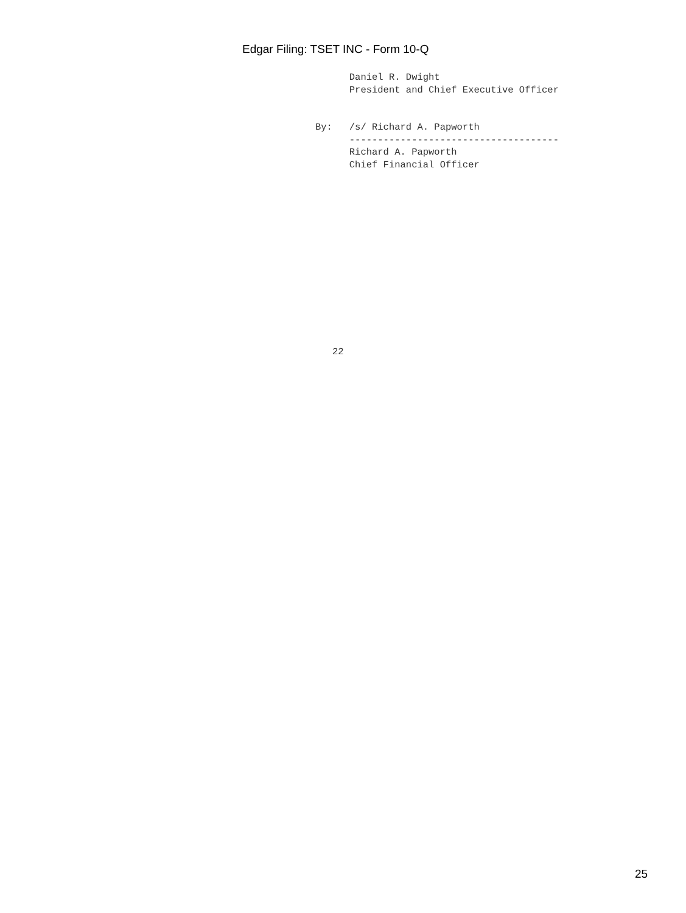Edgar Filing: TSET INC - Form 10-Q
      Daniel R. Dwight
      President and Chief Executive Officer


By:   /s/ Richard A. Papworth
      -------------------------------------
      Richard A. Papworth
      Chief Financial Officer














   22
25